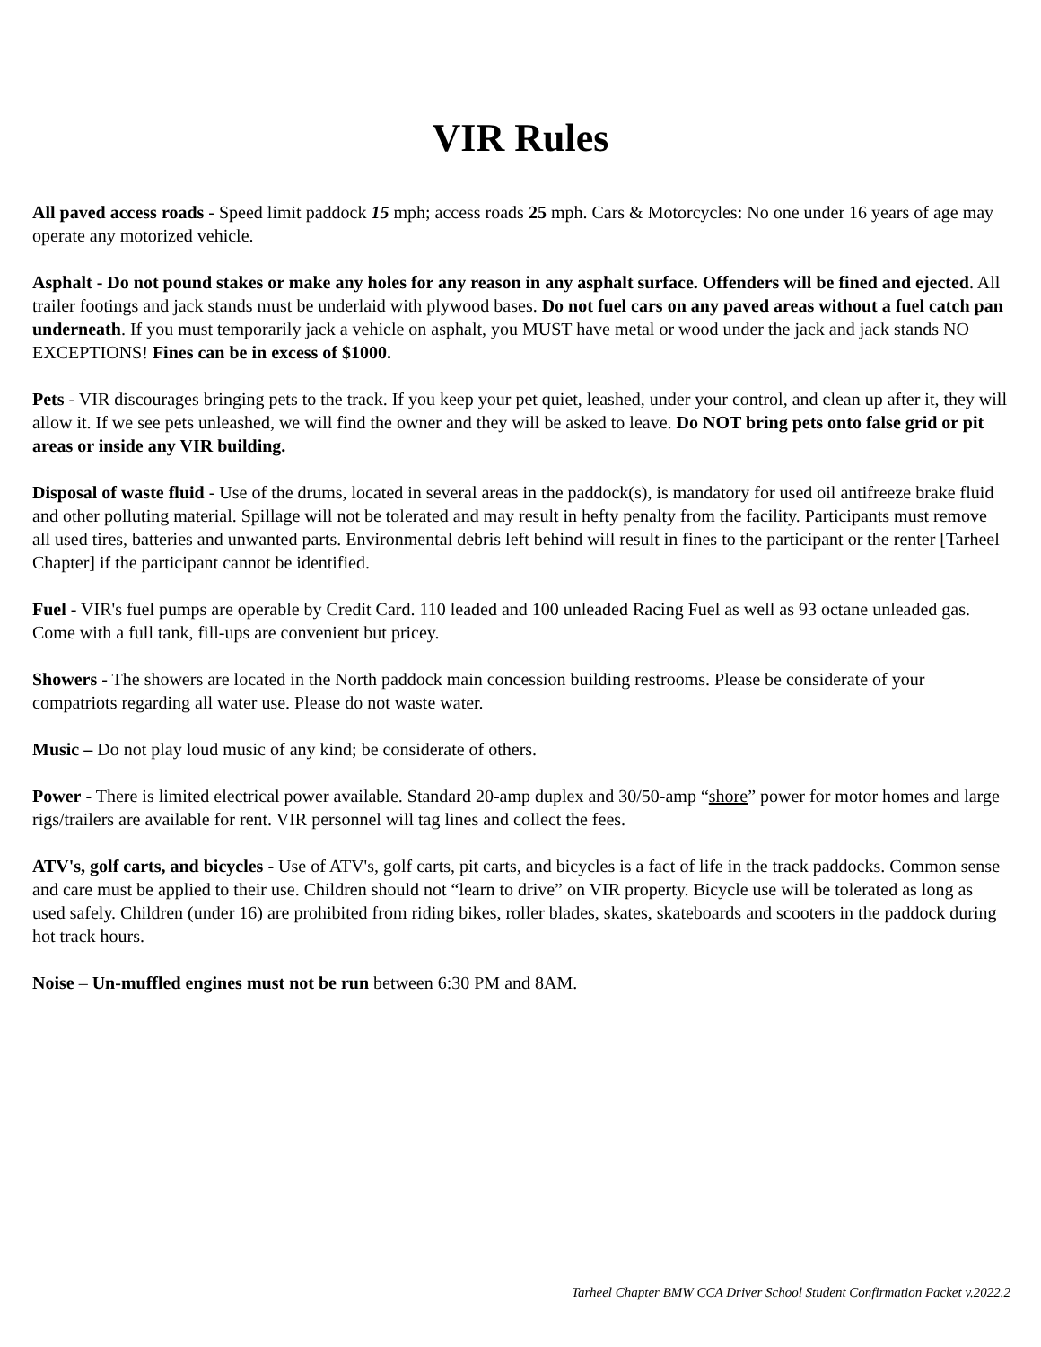VIR Rules
All paved access roads - Speed limit paddock 15 mph; access roads 25 mph. Cars & Motorcycles: No one under 16 years of age may operate any motorized vehicle.
Asphalt - Do not pound stakes or make any holes for any reason in any asphalt surface. Offenders will be fined and ejected. All trailer footings and jack stands must be underlaid with plywood bases. Do not fuel cars on any paved areas without a fuel catch pan underneath. If you must temporarily jack a vehicle on asphalt, you MUST have metal or wood under the jack and jack stands NO EXCEPTIONS! Fines can be in excess of $1000.
Pets - VIR discourages bringing pets to the track. If you keep your pet quiet, leashed, under your control, and clean up after it, they will allow it. If we see pets unleashed, we will find the owner and they will be asked to leave. Do NOT bring pets onto false grid or pit areas or inside any VIR building.
Disposal of waste fluid - Use of the drums, located in several areas in the paddock(s), is mandatory for used oil antifreeze brake fluid and other polluting material. Spillage will not be tolerated and may result in hefty penalty from the facility. Participants must remove all used tires, batteries and unwanted parts. Environmental debris left behind will result in fines to the participant or the renter [Tarheel Chapter] if the participant cannot be identified.
Fuel - VIR's fuel pumps are operable by Credit Card. 110 leaded and 100 unleaded Racing Fuel as well as 93 octane unleaded gas. Come with a full tank, fill-ups are convenient but pricey.
Showers - The showers are located in the North paddock main concession building restrooms. Please be considerate of your compatriots regarding all water use. Please do not waste water.
Music – Do not play loud music of any kind; be considerate of others.
Power - There is limited electrical power available. Standard 20-amp duplex and 30/50-amp “shore” power for motor homes and large rigs/trailers are available for rent. VIR personnel will tag lines and collect the fees.
ATV's, golf carts, and bicycles - Use of ATV's, golf carts, pit carts, and bicycles is a fact of life in the track paddocks. Common sense and care must be applied to their use. Children should not “learn to drive” on VIR property. Bicycle use will be tolerated as long as used safely. Children (under 16) are prohibited from riding bikes, roller blades, skates, skateboards and scooters in the paddock during hot track hours.
Noise – Un-muffled engines must not be run between 6:30 PM and 8AM.
Tarheel Chapter BMW CCA Driver School Student Confirmation Packet v.2022.2